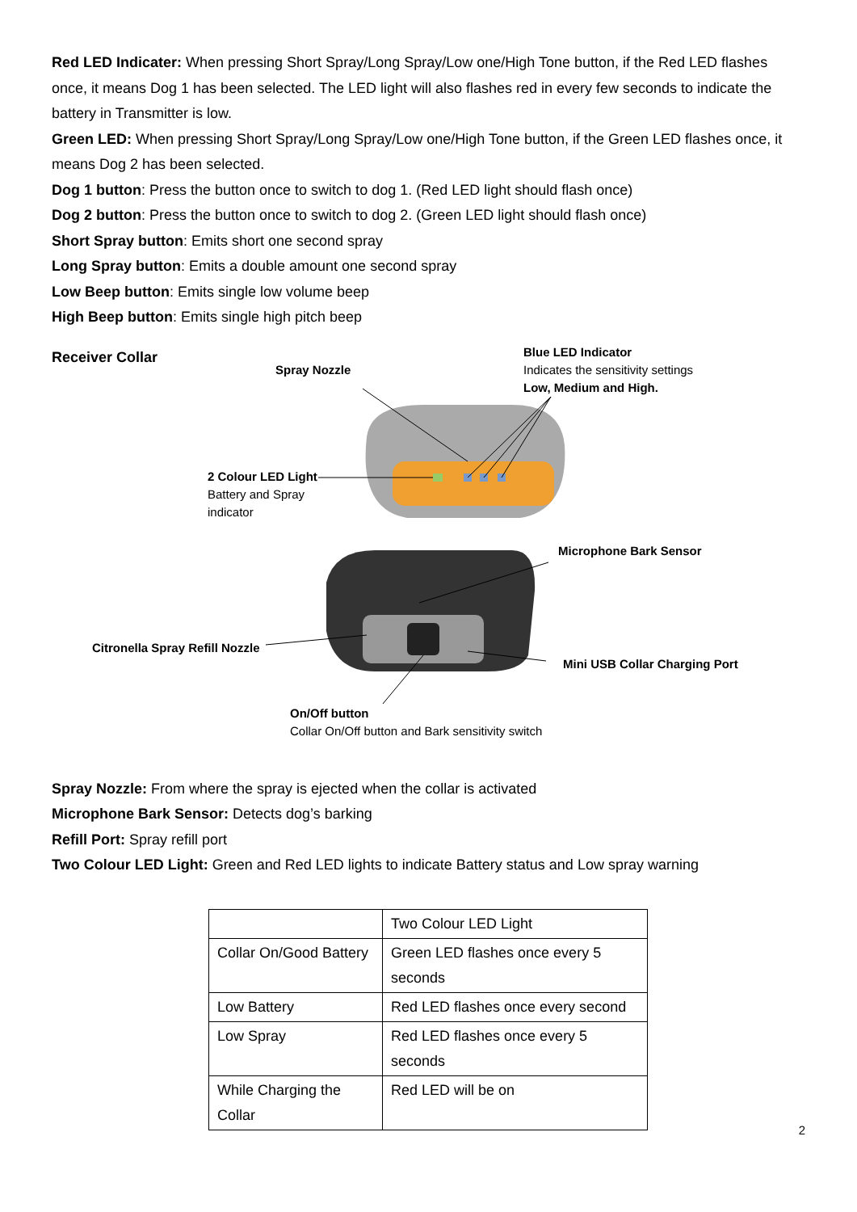Red LED Indicater: When pressing Short Spray/Long Spray/Low one/High Tone button, if the Red LED flashes once, it means Dog 1 has been selected. The LED light will also flashes red in every few seconds to indicate the battery in Transmitter is low.
Green LED: When pressing Short Spray/Long Spray/Low one/High Tone button, if the Green LED flashes once, it means Dog 2 has been selected.
Dog 1 button: Press the button once to switch to dog 1. (Red LED light should flash once)
Dog 2 button: Press the button once to switch to dog 2. (Green LED light should flash once)
Short Spray button: Emits short one second spray
Long Spray button: Emits a double amount one second spray
Low Beep button: Emits single low volume beep
High Beep button: Emits single high pitch beep
Receiver Collar
Blue LED Indicator
Indicates the sensitivity settings
Low, Medium and High.
Spray Nozzle
2 Colour LED Light
Battery and Spray
indicator
Microphone Bark Sensor
Citronella Spray Refill Nozzle
Mini USB Collar Charging Port
On/Off button
Collar On/Off button and Bark sensitivity switch
Spray Nozzle: From where the spray is ejected when the collar is activated
Microphone Bark Sensor: Detects dog’s barking
Refill Port: Spray refill port
Two Colour LED Light: Green and Red LED lights to indicate Battery status and Low spray warning
| | Two Colour LED Light |
| Collar On/Good Battery | Green LED flashes once every 5 seconds |
| Low Battery | Red LED flashes once every second |
| Low Spray | Red LED flashes once every 5 seconds |
| While Charging the Collar | Red LED will be on |
2